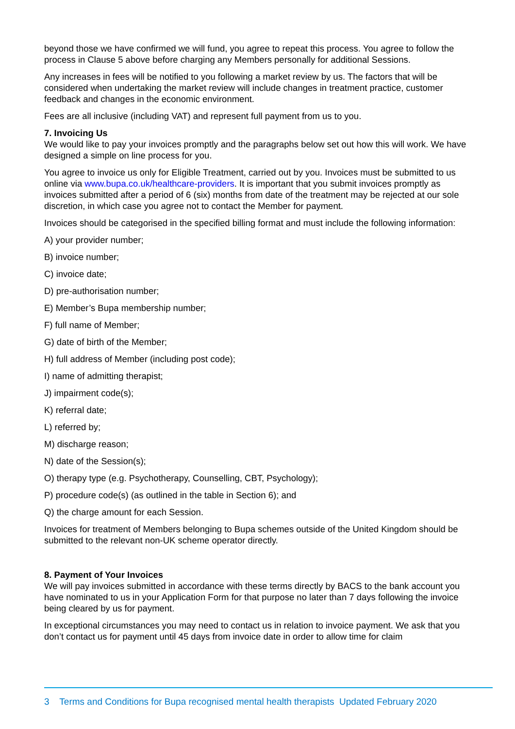beyond those we have confirmed we will fund, you agree to repeat this process. You agree to follow the process in Clause 5 above before charging any Members personally for additional Sessions.
Any increases in fees will be notified to you following a market review by us. The factors that will be considered when undertaking the market review will include changes in treatment practice, customer feedback and changes in the economic environment.
Fees are all inclusive (including VAT) and represent full payment from us to you.
7. Invoicing Us
We would like to pay your invoices promptly and the paragraphs below set out how this will work. We have designed a simple on line process for you.
You agree to invoice us only for Eligible Treatment, carried out by you. Invoices must be submitted to us online via www.bupa.co.uk/healthcare-providers. It is important that you submit invoices promptly as invoices submitted after a period of 6 (six) months from date of the treatment may be rejected at our sole discretion, in which case you agree not to contact the Member for payment.
Invoices should be categorised in the specified billing format and must include the following information:
A) your provider number;
B) invoice number;
C) invoice date;
D) pre-authorisation number;
E) Member’s Bupa membership number;
F) full name of Member;
G) date of birth of the Member;
H) full address of Member (including post code);
I) name of admitting therapist;
J) impairment code(s);
K) referral date;
L) referred by;
M) discharge reason;
N) date of the Session(s);
O) therapy type (e.g. Psychotherapy, Counselling, CBT, Psychology);
P) procedure code(s) (as outlined in the table in Section 6); and
Q) the charge amount for each Session.
Invoices for treatment of Members belonging to Bupa schemes outside of the United Kingdom should be submitted to the relevant non-UK scheme operator directly.
8. Payment of Your Invoices
We will pay invoices submitted in accordance with these terms directly by BACS to the bank account you have nominated to us in your Application Form for that purpose no later than 7 days following the invoice being cleared by us for payment.
In exceptional circumstances you may need to contact us in relation to invoice payment. We ask that you don’t contact us for payment until 45 days from invoice date in order to allow time for claim
3 Terms and Conditions for Bupa recognised mental health therapists Updated February 2020